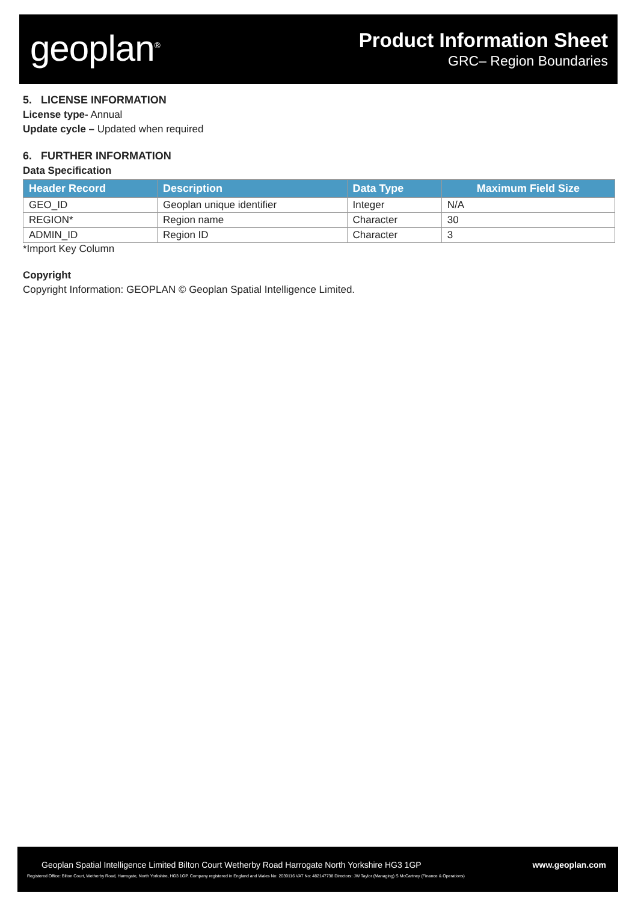geoplan<sup>®</sup>
Product Information Sheet
GRC– Region Boundaries
5. LICENSE INFORMATION
License type- Annual
Update cycle – Updated when required
6. FURTHER INFORMATION
Data Specification
| Header Record | Description | Data Type | Maximum Field Size |
| --- | --- | --- | --- |
| GEO_ID | Geoplan unique identifier | Integer | N/A |
| REGION* | Region name | Character | 30 |
| ADMIN_ID | Region ID | Character | 3 |
*Import Key Column
Copyright
Copyright Information: GEOPLAN © Geoplan Spatial Intelligence Limited.
Geoplan Spatial Intelligence Limited Bilton Court Wetherby Road Harrogate North Yorkshire HG3 1GP
Registered Office: Bilton Court, Wetherby Road, Harrogate, North Yorkshire, HG3 1GP. Company registered in England and Wales No: 2039116 VAT No: 482147738 Directors: JW Taylor (Managing) S McCartney (Finance & Operations)
www.geoplan.com